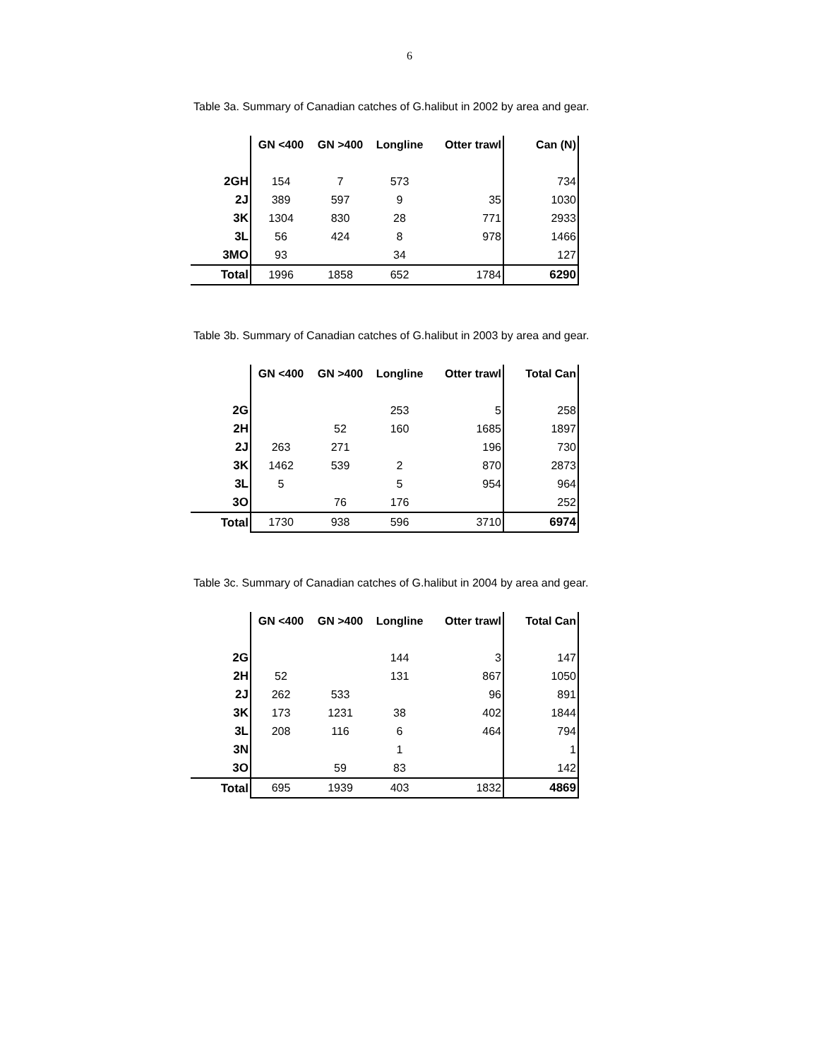6
Table 3a. Summary of Canadian catches of G.halibut in 2002 by area and gear.
| | GN <400 | GN >400 | Longline | Otter trawl | Can (N) |
| 2GH | 154 | 7 | 573 | | 734 |
| 2J | 389 | 597 | 9 | 35 | 1030 |
| 3K | 1304 | 830 | 28 | 771 | 2933 |
| 3L | 56 | 424 | 8 | 978 | 1466 |
| 3MO | 93 | | 34 | | 127 |
| Total | 1996 | 1858 | 652 | 1784 | 6290 |
Table 3b. Summary of Canadian catches of G.halibut in 2003 by area and gear.
| | GN <400 | GN >400 | Longline | Otter trawl | Total Can |
| 2G | | | 253 | 5 | 258 |
| 2H | | 52 | 160 | 1685 | 1897 |
| 2J | 263 | 271 | | 196 | 730 |
| 3K | 1462 | 539 | 2 | 870 | 2873 |
| 3L | 5 | | 5 | 954 | 964 |
| 3O | | 76 | 176 | | 252 |
| Total | 1730 | 938 | 596 | 3710 | 6974 |
Table 3c. Summary of Canadian catches of G.halibut in 2004 by area and gear.
| | GN <400 | GN >400 | Longline | Otter trawl | Total Can |
| 2G | | | 144 | 3 | 147 |
| 2H | 52 | | 131 | 867 | 1050 |
| 2J | 262 | 533 | | 96 | 891 |
| 3K | 173 | 1231 | 38 | 402 | 1844 |
| 3L | 208 | 116 | 6 | 464 | 794 |
| 3N | | | 1 | | 1 |
| 3O | | 59 | 83 | | 142 |
| Total | 695 | 1939 | 403 | 1832 | 4869 |